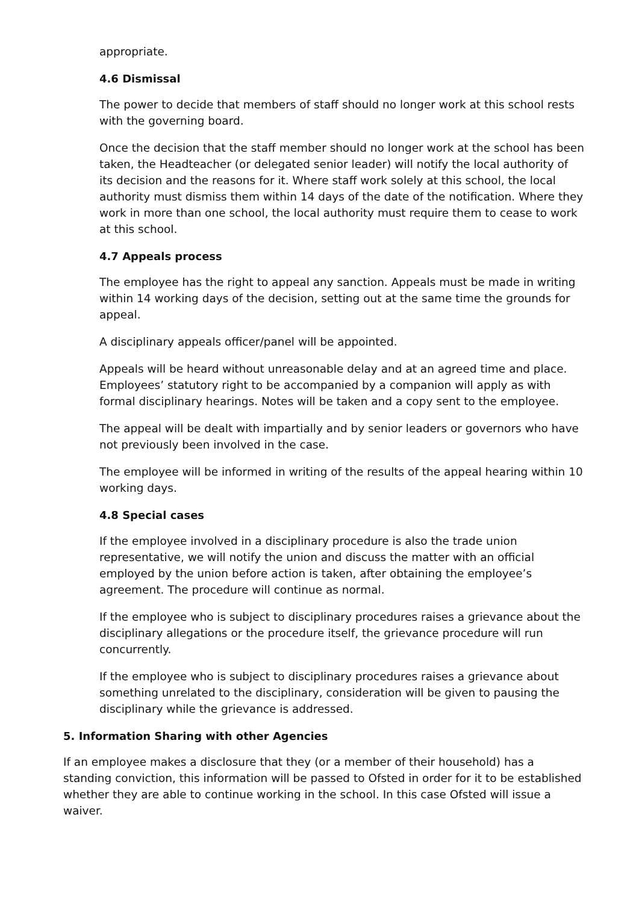appropriate.
4.6 Dismissal
The power to decide that members of staff should no longer work at this school rests with the governing board.
Once the decision that the staff member should no longer work at the school has been taken, the Headteacher (or delegated senior leader) will notify the local authority of its decision and the reasons for it. Where staff work solely at this school, the local authority must dismiss them within 14 days of the date of the notification. Where they work in more than one school, the local authority must require them to cease to work at this school.
4.7 Appeals process
The employee has the right to appeal any sanction. Appeals must be made in writing within 14 working days of the decision, setting out at the same time the grounds for appeal.
A disciplinary appeals officer/panel will be appointed.
Appeals will be heard without unreasonable delay and at an agreed time and place. Employees’ statutory right to be accompanied by a companion will apply as with formal disciplinary hearings. Notes will be taken and a copy sent to the employee.
The appeal will be dealt with impartially and by senior leaders or governors who have not previously been involved in the case.
The employee will be informed in writing of the results of the appeal hearing within 10 working days.
4.8 Special cases
If the employee involved in a disciplinary procedure is also the trade union representative, we will notify the union and discuss the matter with an official employed by the union before action is taken, after obtaining the employee’s agreement. The procedure will continue as normal.
If the employee who is subject to disciplinary procedures raises a grievance about the disciplinary allegations or the procedure itself, the grievance procedure will run concurrently.
If the employee who is subject to disciplinary procedures raises a grievance about something unrelated to the disciplinary, consideration will be given to pausing the disciplinary while the grievance is addressed.
5. Information Sharing with other Agencies
If an employee makes a disclosure that they (or a member of their household) has a standing conviction, this information will be passed to Ofsted in order for it to be established whether they are able to continue working in the school. In this case Ofsted will issue a waiver.